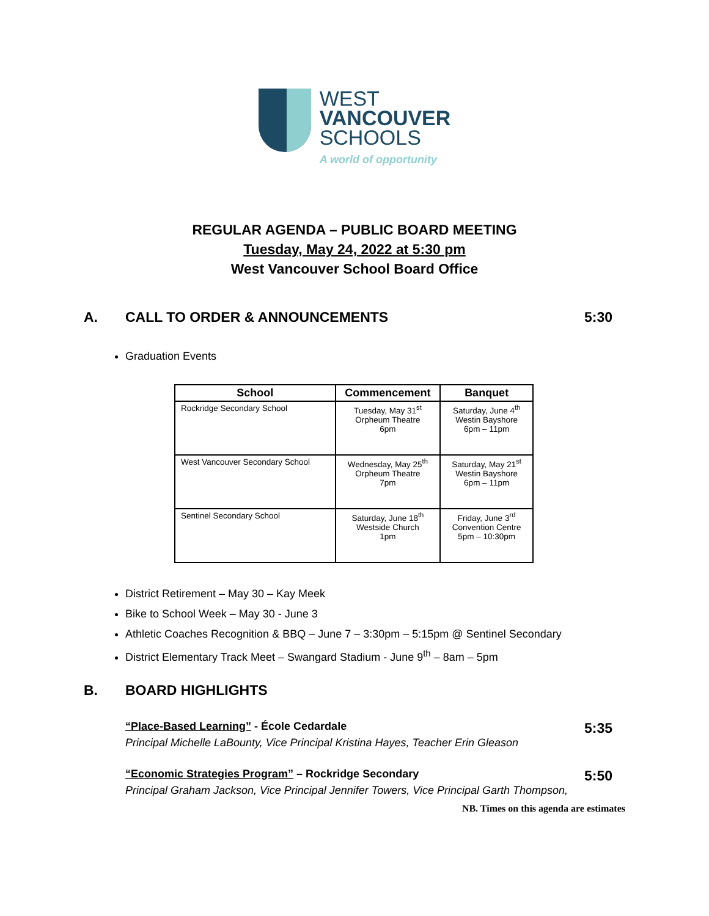WEST
VANCOUVER
SCHOOLS
A world of opportunity
REGULAR AGENDA – PUBLIC BOARD MEETING
Tuesday, May 24, 2022 at 5:30 pm
West Vancouver School Board Office
A. CALL TO ORDER & ANNOUNCEMENTS 5:30
Graduation Events
| School | Commencement | Banquet |
| --- | --- | --- |
| Rockridge Secondary School | Tuesday, May 31<sup>st</sup> Orpheum Theatre 6pm | Saturday, June 4<sup>th</sup> Westin Bayshore 6pm – 11pm |
| West Vancouver Secondary School | Wednesday, May 25<sup>th</sup> Orpheum Theatre 7pm | Saturday, May 21<sup>st</sup> Westin Bayshore 6pm – 11pm |
| Sentinel Secondary School | Saturday, June 18<sup>th</sup> Westside Church 1pm | Friday, June 3<sup>rd</sup> Convention Centre 5pm – 10:30pm |
District Retirement – May 30 – Kay Meek
Bike to School Week – May 30 - June 3
Athletic Coaches Recognition & BBQ – June 7 – 3:30pm – 5:15pm @ Sentinel Secondary
District Elementary Track Meet – Swangard Stadium - June 9<sup>th</sup> – 8am – 5pm
B. BOARD HIGHLIGHTS
“Place-Based Learning” - École Cedardale 5:35
Principal Michelle LaBounty, Vice Principal Kristina Hayes, Teacher Erin Gleason
“Economic Strategies Program” – Rockridge Secondary 5:50
Principal Graham Jackson, Vice Principal Jennifer Towers, Vice Principal Garth Thompson,
NB. Times on this agenda are estimates